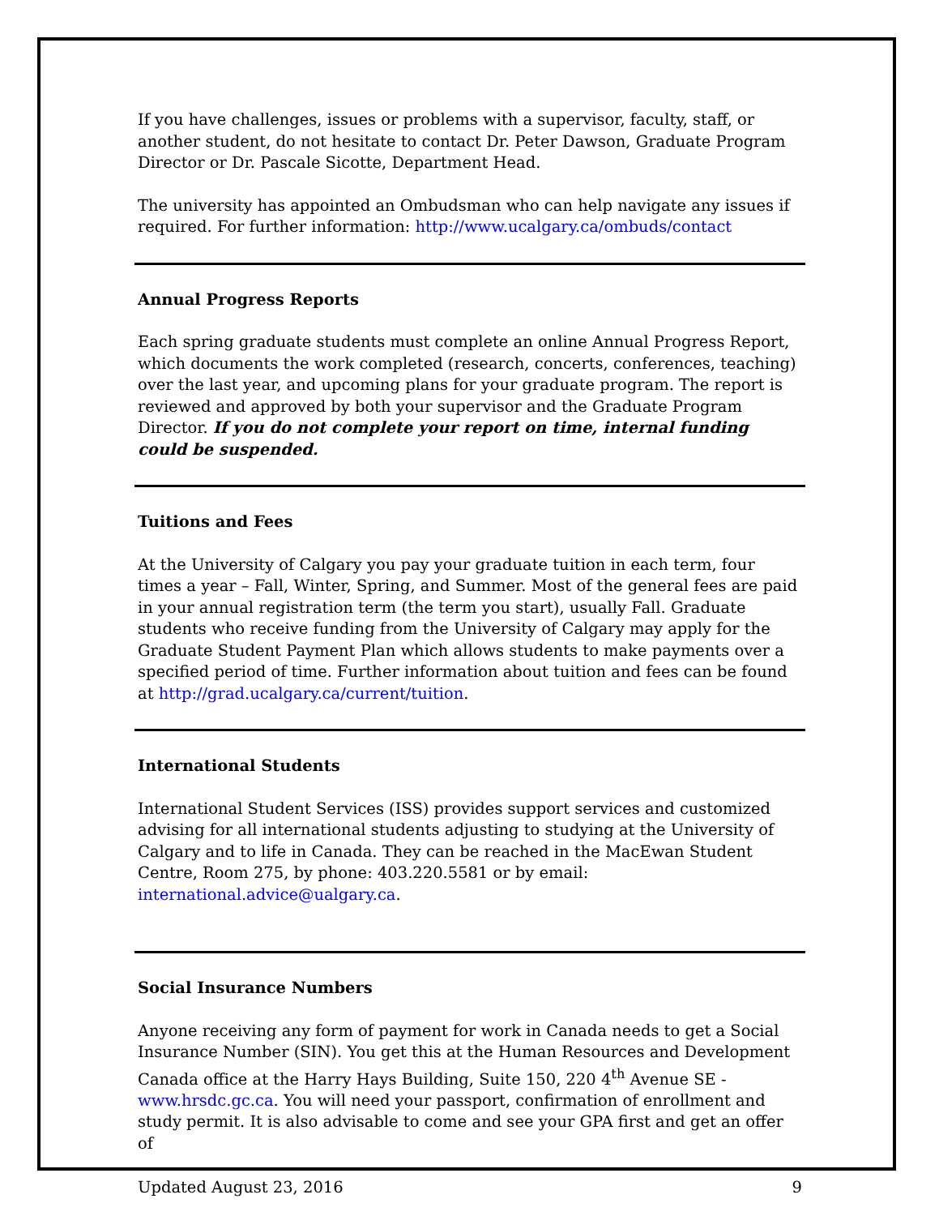If you have challenges, issues or problems with a supervisor, faculty, staff, or another student, do not hesitate to contact Dr. Peter Dawson, Graduate Program Director or Dr. Pascale Sicotte, Department Head.
The university has appointed an Ombudsman who can help navigate any issues if required. For further information: http://www.ucalgary.ca/ombuds/contact
Annual Progress Reports
Each spring graduate students must complete an online Annual Progress Report, which documents the work completed (research, concerts, conferences, teaching) over the last year, and upcoming plans for your graduate program. The report is reviewed and approved by both your supervisor and the Graduate Program Director. If you do not complete your report on time, internal funding could be suspended.
Tuitions and Fees
At the University of Calgary you pay your graduate tuition in each term, four times a year – Fall, Winter, Spring, and Summer. Most of the general fees are paid in your annual registration term (the term you start), usually Fall. Graduate students who receive funding from the University of Calgary may apply for the Graduate Student Payment Plan which allows students to make payments over a specified period of time. Further information about tuition and fees can be found at http://grad.ucalgary.ca/current/tuition.
International Students
International Student Services (ISS) provides support services and customized advising for all international students adjusting to studying at the University of Calgary and to life in Canada. They can be reached in the MacEwan Student Centre, Room 275, by phone: 403.220.5581 or by email: international.advice@ualgary.ca.
Social Insurance Numbers
Anyone receiving any form of payment for work in Canada needs to get a Social Insurance Number (SIN). You get this at the Human Resources and Development Canada office at the Harry Hays Building, Suite 150, 220 4<sup>th</sup> Avenue SE - www.hrsdc.gc.ca. You will need your passport, confirmation of enrollment and study permit. It is also advisable to come and see your GPA first and get an offer of
Updated August 23, 2016 9